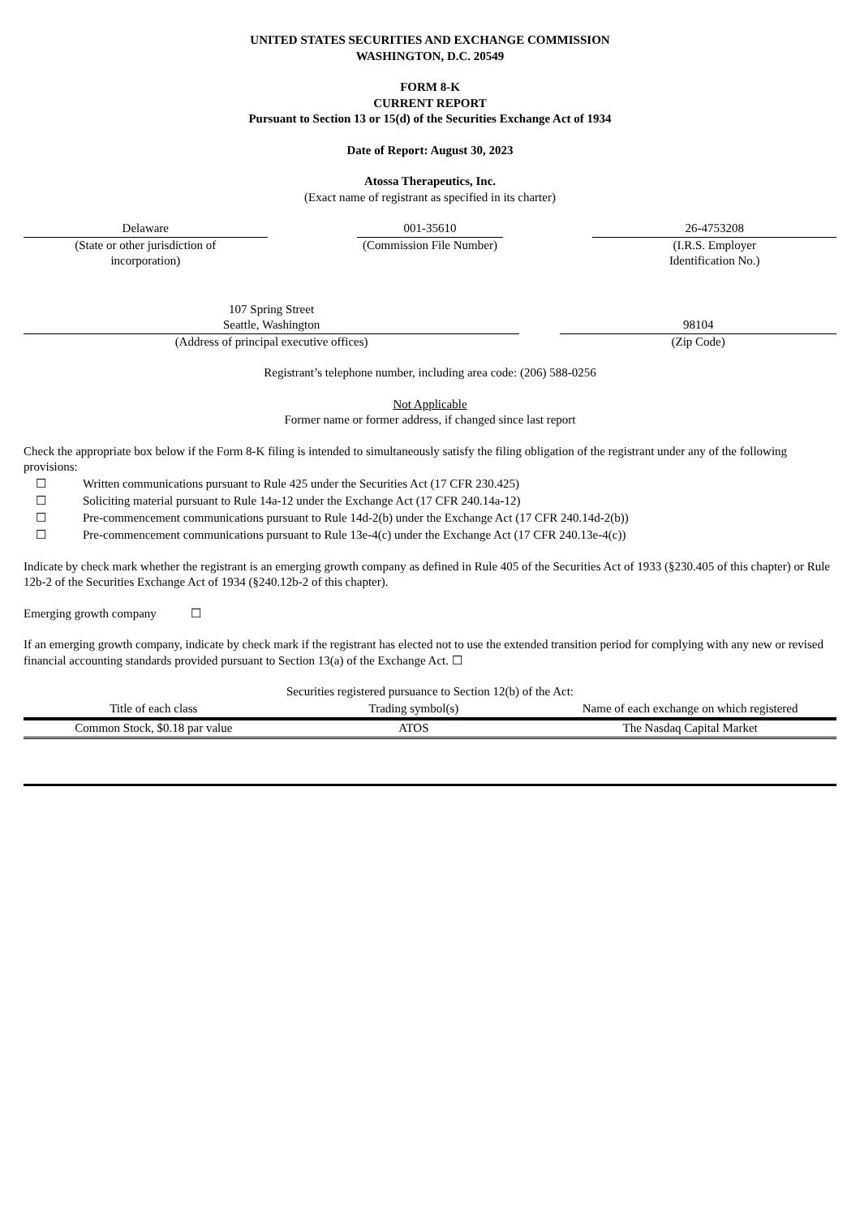UNITED STATES SECURITIES AND EXCHANGE COMMISSION
WASHINGTON, D.C. 20549
FORM 8-K
CURRENT REPORT
Pursuant to Section 13 or 15(d) of the Securities Exchange Act of 1934
Date of Report: August 30, 2023
Atossa Therapeutics, Inc.
(Exact name of registrant as specified in its charter)
| Delaware | | 001-35610 | | 26-4753208 |
| (State or other jurisdiction of incorporation) | | (Commission File Number) | | (I.R.S. Employer Identification No.) |
| 107 Spring Street Seattle, Washington | | 98104 |
| (Address of principal executive offices) | | (Zip Code) |
Registrant’s telephone number, including area code: (206) 588-0256
Not Applicable
Former name or former address, if changed since last report
Check the appropriate box below if the Form 8-K filing is intended to simultaneously satisfy the filing obligation of the registrant under any of the following provisions:
| ☐ | Written communications pursuant to Rule 425 under the Securities Act (17 CFR 230.425) |
| ☐ | Soliciting material pursuant to Rule 14a-12 under the Exchange Act (17 CFR 240.14a-12) |
| ☐ | Pre-commencement communications pursuant to Rule 14d-2(b) under the Exchange Act (17 CFR 240.14d-2(b)) |
| ☐ | Pre-commencement communications pursuant to Rule 13e-4(c) under the Exchange Act (17 CFR 240.13e-4(c)) |
Indicate by check mark whether the registrant is an emerging growth company as defined in Rule 405 of the Securities Act of 1933 (§230.405 of this chapter) or Rule 12b-2 of the Securities Exchange Act of 1934 (§240.12b-2 of this chapter).
Emerging growth company ☐
If an emerging growth company, indicate by check mark if the registrant has elected not to use the extended transition period for complying with any new or revised financial accounting standards provided pursuant to Section 13(a) of the Exchange Act. ☐
Securities registered pursuance to Section 12(b) of the Act:
| Title of each class | Trading symbol(s) | Name of each exchange on which registered |
| --- | --- | --- |
| Common Stock, $0.18 par value | ATOS | The Nasdaq Capital Market |